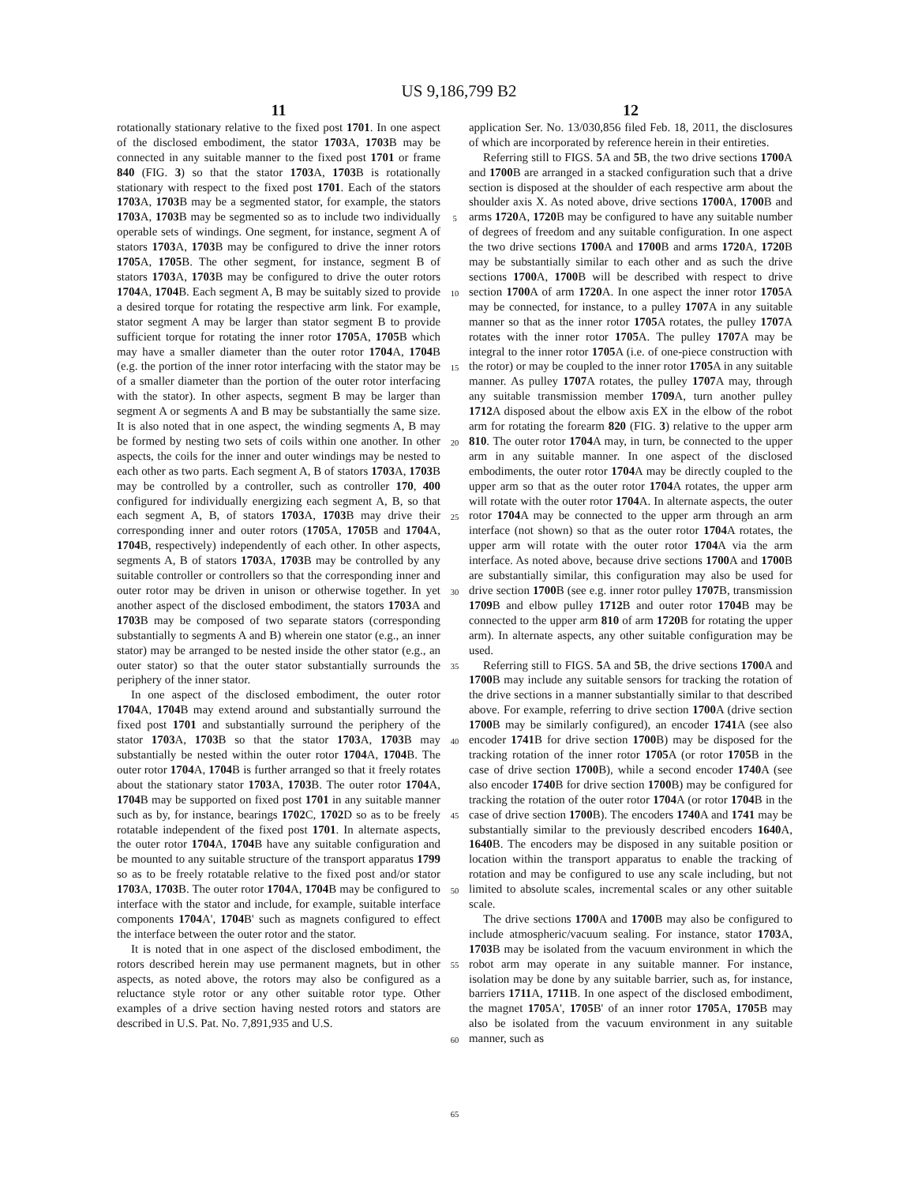US 9,186,799 B2
11
rotationally stationary relative to the fixed post 1701. In one aspect of the disclosed embodiment, the stator 1703 A, 1703 B may be connected in any suitable manner to the fixed post 1701 or frame 840 (FIG. 3) so that the stator 1703 A, 1703 B is rotationally stationary with respect to the fixed post 1701. Each of the stators 1703 A, 1703 B may be a segmented stator, for example, the stators 1703 A, 1703 B may be segmented so as to include two individually operable sets of windings. One segment, for instance, segment A of stators 1703 A, 1703 B may be configured to drive the inner rotors 1705 A, 1705 B. The other segment, for instance, segment B of stators 1703 A, 1703 B may be configured to drive the outer rotors 1704 A, 1704 B. Each segment A, B may be suitably sized to provide a desired torque for rotating the respective arm link. For example, stator segment A may be larger than stator segment B to provide sufficient torque for rotating the inner rotor 1705 A, 1705 B which may have a smaller diameter than the outer rotor 1704 A, 1704 B (e.g. the portion of the inner rotor interfacing with the stator may be of a smaller diameter than the portion of the outer rotor interfacing with the stator). In other aspects, segment B may be larger than segment A or segments A and B may be substantially the same size. It is also noted that in one aspect, the winding segments A, B may be formed by nesting two sets of coils within one another. In other aspects, the coils for the inner and outer windings may be nested to each other as two parts. Each segment A, B of stators 1703 A, 1703 B may be controlled by a controller, such as controller 170, 400 configured for individually energizing each segment A, B, so that each segment A, B, of stators 1703 A, 1703 B may drive their corresponding inner and outer rotors (1705 A, 1705 B and 1704 A, 1704 B, respectively) independently of each other. In other aspects, segments A, B of stators 1703 A, 1703 B may be controlled by any suitable controller or controllers so that the corresponding inner and outer rotor may be driven in unison or otherwise together. In yet another aspect of the disclosed embodiment, the stators 1703 A and 1703 B may be composed of two separate stators (corresponding substantially to segments A and B) wherein one stator (e.g., an inner stator) may be arranged to be nested inside the other stator (e.g., an outer stator) so that the outer stator substantially surrounds the periphery of the inner stator.
In one aspect of the disclosed embodiment, the outer rotor 1704 A, 1704 B may extend around and substantially surround the fixed post 1701 and substantially surround the periphery of the stator 1703 A, 1703 B so that the stator 1703 A, 1703 B may substantially be nested within the outer rotor 1704 A, 1704 B. The outer rotor 1704 A, 1704 B is further arranged so that it freely rotates about the stationary stator 1703 A, 1703 B. The outer rotor 1704 A, 1704 B may be supported on fixed post 1701 in any suitable manner such as by, for instance, bearings 1702 C, 1702 D so as to be freely rotatable independent of the fixed post 1701. In alternate aspects, the outer rotor 1704 A, 1704 B have any suitable configuration and be mounted to any suitable structure of the transport apparatus 1799 so as to be freely rotatable relative to the fixed post and/or stator 1703 A, 1703 B. The outer rotor 1704 A, 1704 B may be configured to interface with the stator and include, for example, suitable interface components 1704 A', 1704 B' such as magnets configured to effect the interface between the outer rotor and the stator.
It is noted that in one aspect of the disclosed embodiment, the rotors described herein may use permanent magnets, but in other aspects, as noted above, the rotors may also be configured as a reluctance style rotor or any other suitable rotor type. Other examples of a drive section having nested rotors and stators are described in U.S. Pat. No. 7,891,935 and U.S.
5
10
15
20
25
30
35
40
45
50
55
60
65
12
application Ser. No. 13/030,856 filed Feb. 18, 2011, the disclosures of which are incorporated by reference herein in their entireties.
Referring still to FIGS. 5 A and 5 B, the two drive sections 1700 A and 1700 B are arranged in a stacked configuration such that a drive section is disposed at the shoulder of each respective arm about the shoulder axis X. As noted above, drive sections 1700 A, 1700 B and arms 1720 A, 1720 B may be configured to have any suitable number of degrees of freedom and any suitable configuration. In one aspect the two drive sections 1700 A and 1700 B and arms 1720 A, 1720 B may be substantially similar to each other and as such the drive sections 1700 A, 1700 B will be described with respect to drive section 1700 A of arm 1720 A. In one aspect the inner rotor 1705 A may be connected, for instance, to a pulley 1707 A in any suitable manner so that as the inner rotor 1705 A rotates, the pulley 1707 A rotates with the inner rotor 1705 A. The pulley 1707 A may be integral to the inner rotor 1705 A (i.e. of one-piece construction with the rotor) or may be coupled to the inner rotor 1705 A in any suitable manner. As pulley 1707 A rotates, the pulley 1707 A may, through any suitable transmission member 1709 A, turn another pulley 1712 A disposed about the elbow axis EX in the elbow of the robot arm for rotating the forearm 820 (FIG. 3) relative to the upper arm 810. The outer rotor 1704 A may, in turn, be connected to the upper arm in any suitable manner. In one aspect of the disclosed embodiments, the outer rotor 1704 A may be directly coupled to the upper arm so that as the outer rotor 1704 A rotates, the upper arm will rotate with the outer rotor 1704 A. In alternate aspects, the outer rotor 1704 A may be connected to the upper arm through an arm interface (not shown) so that as the outer rotor 1704 A rotates, the upper arm will rotate with the outer rotor 1704 A via the arm interface. As noted above, because drive sections 1700 A and 1700 B are substantially similar, this configuration may also be used for drive section 1700 B (see e.g. inner rotor pulley 1707 B, transmission 1709 B and elbow pulley 1712 B and outer rotor 1704 B may be connected to the upper arm 810 of arm 1720 B for rotating the upper arm). In alternate aspects, any other suitable configuration may be used.
Referring still to FIGS. 5 A and 5 B, the drive sections 1700 A and 1700 B may include any suitable sensors for tracking the rotation of the drive sections in a manner substantially similar to that described above. For example, referring to drive section 1700 A (drive section 1700 B may be similarly configured), an encoder 1741 A (see also encoder 1741 B for drive section 1700 B) may be disposed for the tracking rotation of the inner rotor 1705 A (or rotor 1705 B in the case of drive section 1700 B), while a second encoder 1740 A (see also encoder 1740 B for drive section 1700 B) may be configured for tracking the rotation of the outer rotor 1704 A (or rotor 1704 B in the case of drive section 1700 B). The encoders 1740 A and 1741 may be substantially similar to the previously described encoders 1640 A, 1640 B. The encoders may be disposed in any suitable position or location within the transport apparatus to enable the tracking of rotation and may be configured to use any scale including, but not limited to absolute scales, incremental scales or any other suitable scale.
The drive sections 1700 A and 1700 B may also be configured to include atmospheric/vacuum sealing. For instance, stator 1703 A, 1703 B may be isolated from the vacuum environment in which the robot arm may operate in any suitable manner. For instance, isolation may be done by any suitable barrier, such as, for instance, barriers 1711 A, 1711 B. In one aspect of the disclosed embodiment, the magnet 1705 A', 1705 B' of an inner rotor 1705 A, 1705 B may also be isolated from the vacuum environment in any suitable manner, such as